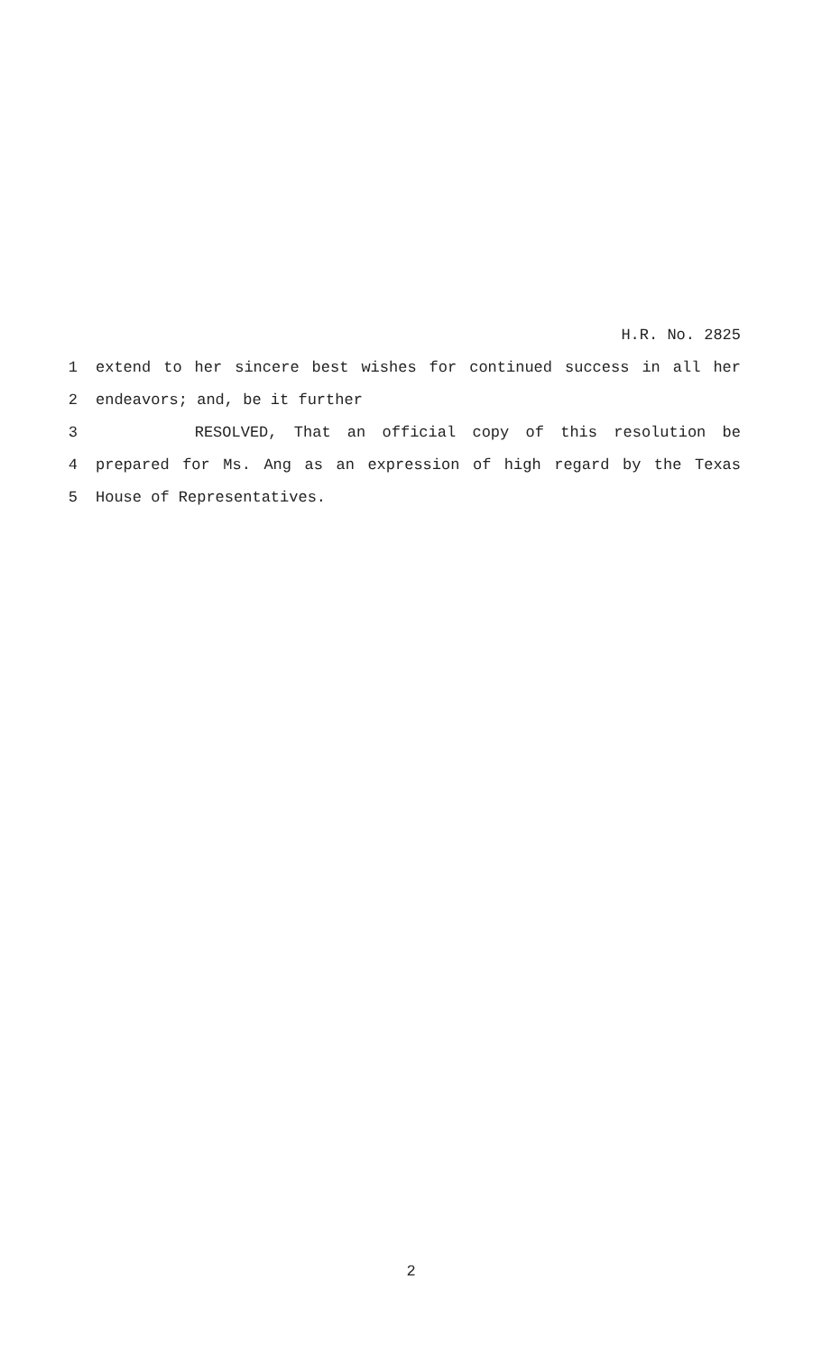H.R. No. 2825
1 extend to her sincere best wishes for continued success in all her
2 endeavors; and, be it further
3 RESOLVED, That an official copy of this resolution be
4 prepared for Ms. Ang as an expression of high regard by the Texas
5 House of Representatives.
2